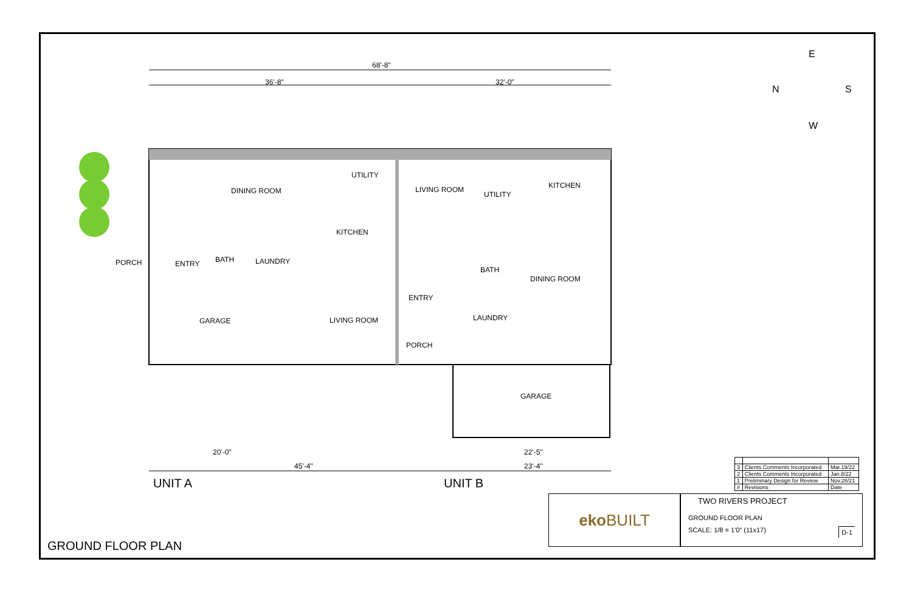68'-8"
36'-8" 32'-0"
DINING ROOM
UTILITY
KITCHEN
PORCH ENTRY BATH LAUNDRY
GARAGE LIVING ROOM
LIVING ROOM
UTILITY
KITCHEN
BATH
DINING ROOM
ENTRY
LAUNDRY
PORCH
GARAGE
20'-0"
45'-4"
22'-5"
23'-4"
UNIT A UNIT B
GROUND FLOOR PLAN
E
N S
W
| 3 | Clients Comments Incorporated | Mar.19/22 |
| 2 | Clients Comments Incorporated | Jan.8/22 |
| 1 | Preliminary Design for Review | Nov.28/21 |
| # | Revisions | Date |
eko BUILT
TWO RIVERS PROJECT
GROUND FLOOR PLAN
SCALE: 1/8 = 1'0" (11x17) D-1